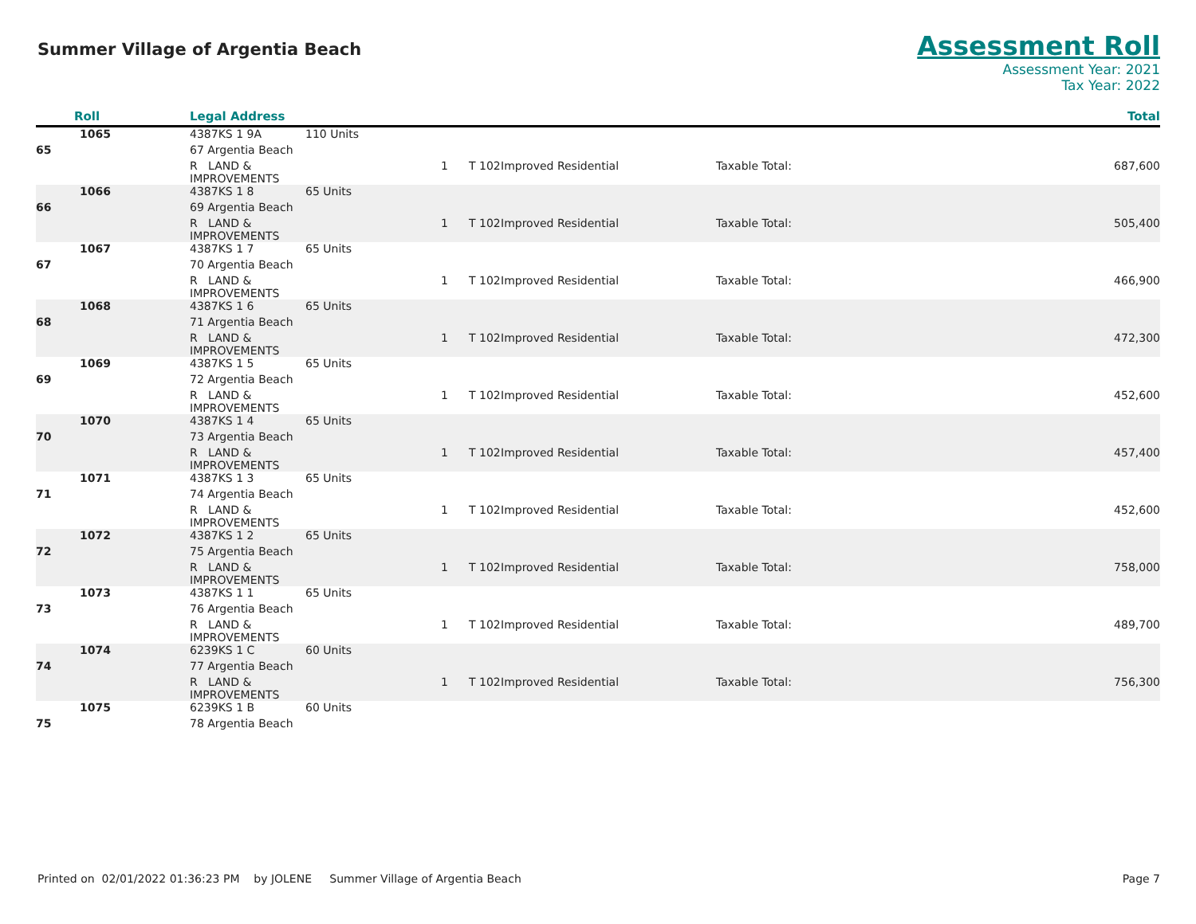Summer Village of Argentia Beach
Assessment Roll
Assessment Year: 2021
Tax Year: 2022
| Roll | Legal Address | | | | | | Total |
| --- | --- | --- | --- | --- | --- | --- | --- |
| 1065 | 4387KS 1 9A | 110 Units | | | | | |
| 65 | 67 Argentia Beach | | | | | | |
| | R LAND & IMPROVEMENTS | | 1 | T 102 | Improved Residential | Taxable Total: | 687,600 |
| 1066 | 4387KS 1 8 | 65 Units | | | | | |
| 66 | 69 Argentia Beach | | | | | | |
| | R LAND & IMPROVEMENTS | | 1 | T 102 | Improved Residential | Taxable Total: | 505,400 |
| 1067 | 4387KS 1 7 | 65 Units | | | | | |
| 67 | 70 Argentia Beach | | | | | | |
| | R LAND & IMPROVEMENTS | | 1 | T 102 | Improved Residential | Taxable Total: | 466,900 |
| 1068 | 4387KS 1 6 | 65 Units | | | | | |
| 68 | 71 Argentia Beach | | | | | | |
| | R LAND & IMPROVEMENTS | | 1 | T 102 | Improved Residential | Taxable Total: | 472,300 |
| 1069 | 4387KS 1 5 | 65 Units | | | | | |
| 69 | 72 Argentia Beach | | | | | | |
| | R LAND & IMPROVEMENTS | | 1 | T 102 | Improved Residential | Taxable Total: | 452,600 |
| 1070 | 4387KS 1 4 | 65 Units | | | | | |
| 70 | 73 Argentia Beach | | | | | | |
| | R LAND & IMPROVEMENTS | | 1 | T 102 | Improved Residential | Taxable Total: | 457,400 |
| 1071 | 4387KS 1 3 | 65 Units | | | | | |
| 71 | 74 Argentia Beach | | | | | | |
| | R LAND & IMPROVEMENTS | | 1 | T 102 | Improved Residential | Taxable Total: | 452,600 |
| 1072 | 4387KS 1 2 | 65 Units | | | | | |
| 72 | 75 Argentia Beach | | | | | | |
| | R LAND & IMPROVEMENTS | | 1 | T 102 | Improved Residential | Taxable Total: | 758,000 |
| 1073 | 4387KS 1 1 | 65 Units | | | | | |
| 73 | 76 Argentia Beach | | | | | | |
| | R LAND & IMPROVEMENTS | | 1 | T 102 | Improved Residential | Taxable Total: | 489,700 |
| 1074 | 6239KS 1 C | 60 Units | | | | | |
| 74 | 77 Argentia Beach | | | | | | |
| | R LAND & IMPROVEMENTS | | 1 | T 102 | Improved Residential | Taxable Total: | 756,300 |
| 1075 | 6239KS 1 B | 60 Units | | | | | |
| 75 | 78 Argentia Beach | | | | | | |
Printed on 02/01/2022 01:36:23 PM by JOLENE Summer Village of Argentia Beach Page 7